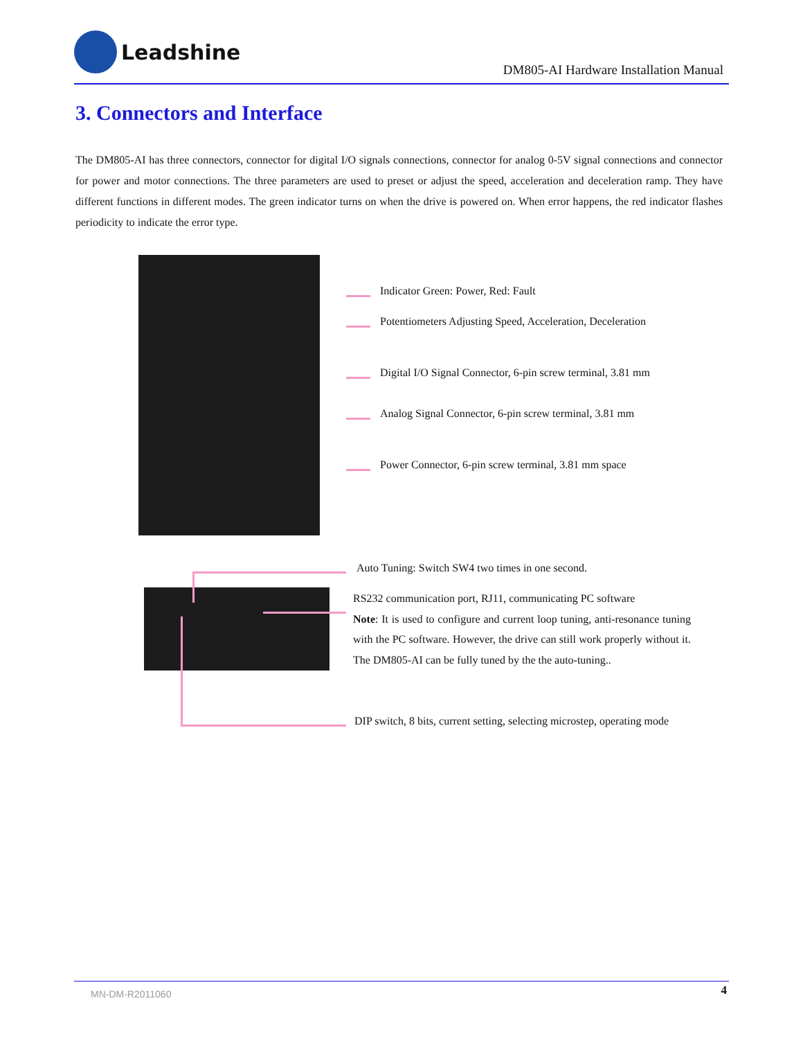Leadshine
DM805-AI Hardware Installation Manual
3. Connectors and Interface
The DM805-AI has three connectors, connector for digital I/O signals connections, connector for analog 0-5V signal connections and connector for power and motor connections. The three parameters are used to preset or adjust the speed, acceleration and deceleration ramp. They have different functions in different modes. The green indicator turns on when the drive is powered on. When error happens, the red indicator flashes periodicity to indicate the error type.
Indicator Green: Power, Red: Fault
Potentiometers Adjusting Speed, Acceleration, Deceleration
Digital I/O Signal Connector, 6-pin screw terminal, 3.81 mm
Analog Signal Connector, 6-pin screw terminal, 3.81 mm
Power Connector, 6-pin screw terminal, 3.81 mm space
Auto Tuning: Switch SW4 two times in one second.
RS232 communication port, RJ11, communicating PC software
Note: It is used to configure and current loop tuning, anti-resonance tuning with the PC software. However, the drive can still work properly without it. The DM805-AI can be fully tuned by the the auto-tuning..
DIP switch, 8 bits, current setting, selecting microstep, operating mode
MN-DM-R2011060 4